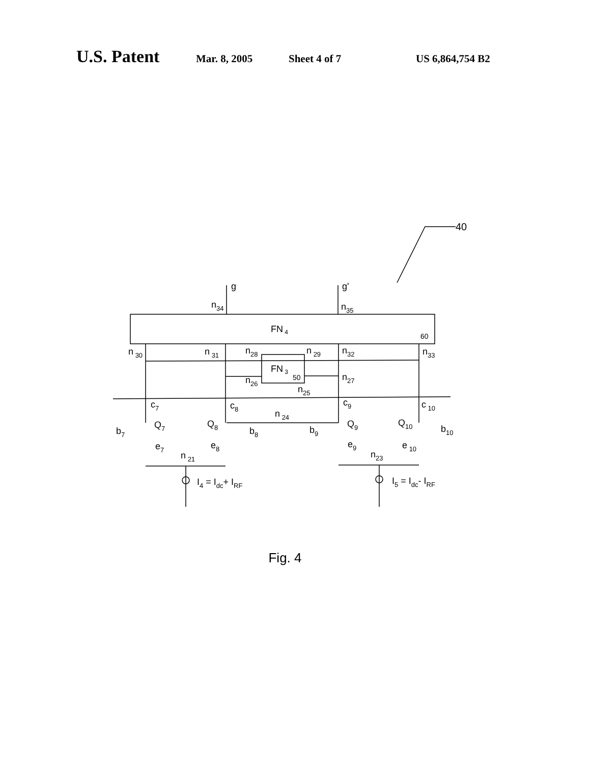U.S. Patent Mar. 8, 2005 Sheet 4 of 7 US 6,864,754 B2
g
g'
n34
n35
FN 4
60
FN 3
50
n 30
n 31
n28
n 29
n32
n33
n26
n27
n25
n 24
c7
c8
c9
c 10
Q7
Q8
Q9
Q10
b7
b8
b9
b10
e7
e8
e9
e 10
n 21
n23
I4 = Idc+ IRF
I5 = Idc- IRF
40
Fig. 4